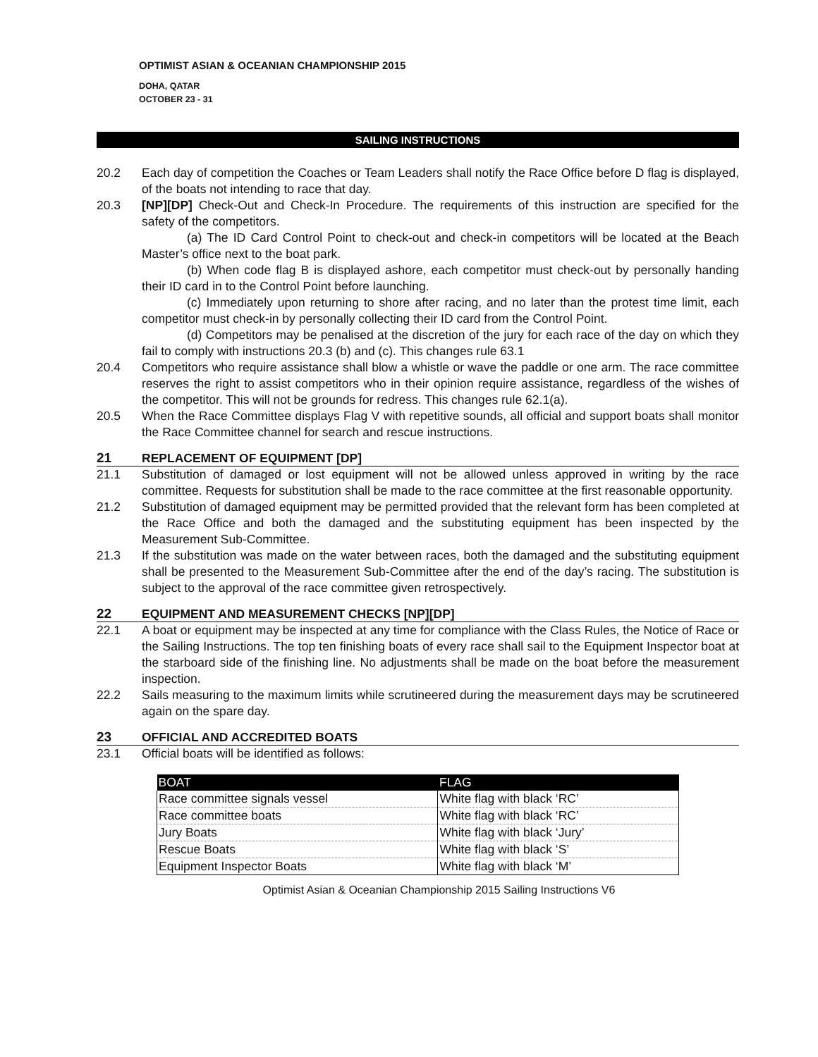OPTIMIST ASIAN & OCEANIAN CHAMPIONSHIP 2015
DOHA, QATAR
OCTOBER 23 - 31
SAILING INSTRUCTIONS
20.2 Each day of competition the Coaches or Team Leaders shall notify the Race Office before D flag is displayed, of the boats not intending to race that day.
20.3 [NP][DP] Check-Out and Check-In Procedure. The requirements of this instruction are specified for the safety of the competitors.
(a) The ID Card Control Point to check-out and check-in competitors will be located at the Beach Master’s office next to the boat park.
(b) When code flag B is displayed ashore, each competitor must check-out by personally handing their ID card in to the Control Point before launching.
(c) Immediately upon returning to shore after racing, and no later than the protest time limit, each competitor must check-in by personally collecting their ID card from the Control Point.
(d) Competitors may be penalised at the discretion of the jury for each race of the day on which they fail to comply with instructions 20.3 (b) and (c). This changes rule 63.1
20.4 Competitors who require assistance shall blow a whistle or wave the paddle or one arm. The race committee reserves the right to assist competitors who in their opinion require assistance, regardless of the wishes of the competitor. This will not be grounds for redress. This changes rule 62.1(a).
20.5 When the Race Committee displays Flag V with repetitive sounds, all official and support boats shall monitor the Race Committee channel for search and rescue instructions.
21 REPLACEMENT OF EQUIPMENT [DP]
21.1 Substitution of damaged or lost equipment will not be allowed unless approved in writing by the race committee. Requests for substitution shall be made to the race committee at the first reasonable opportunity.
21.2 Substitution of damaged equipment may be permitted provided that the relevant form has been completed at the Race Office and both the damaged and the substituting equipment has been inspected by the Measurement Sub-Committee.
21.3 If the substitution was made on the water between races, both the damaged and the substituting equipment shall be presented to the Measurement Sub-Committee after the end of the day’s racing. The substitution is subject to the approval of the race committee given retrospectively.
22 EQUIPMENT AND MEASUREMENT CHECKS [NP][DP]
22.1 A boat or equipment may be inspected at any time for compliance with the Class Rules, the Notice of Race or the Sailing Instructions. The top ten finishing boats of every race shall sail to the Equipment Inspector boat at the starboard side of the finishing line. No adjustments shall be made on the boat before the measurement inspection.
22.2 Sails measuring to the maximum limits while scrutineered during the measurement days may be scrutineered again on the spare day.
23 OFFICIAL AND ACCREDITED BOATS
23.1 Official boats will be identified as follows:
| BOAT | FLAG |
| --- | --- |
| Race committee signals vessel | White flag with black ‘RC’ |
| Race committee boats | White flag with black ‘RC’ |
| Jury Boats | White flag with black ‘Jury’ |
| Rescue Boats | White flag with black ‘S’ |
| Equipment Inspector Boats | White flag with black ‘M’ |
Optimist Asian & Oceanian Championship 2015 Sailing Instructions V6